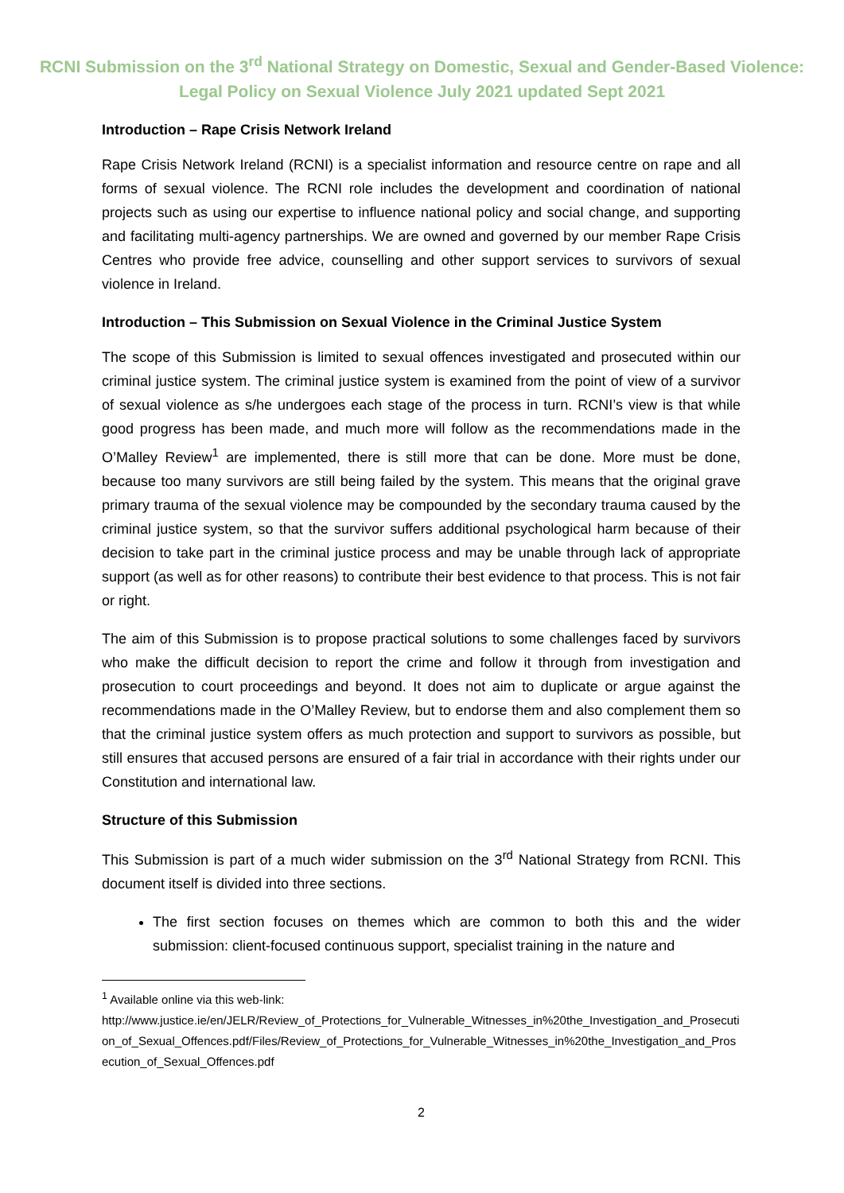RCNI Submission on the 3<sup>rd</sup> National Strategy on Domestic, Sexual and Gender-Based Violence: Legal Policy on Sexual Violence July 2021 updated Sept 2021
Introduction – Rape Crisis Network Ireland
Rape Crisis Network Ireland (RCNI) is a specialist information and resource centre on rape and all forms of sexual violence. The RCNI role includes the development and coordination of national projects such as using our expertise to influence national policy and social change, and supporting and facilitating multi-agency partnerships. We are owned and governed by our member Rape Crisis Centres who provide free advice, counselling and other support services to survivors of sexual violence in Ireland.
Introduction – This Submission on Sexual Violence in the Criminal Justice System
The scope of this Submission is limited to sexual offences investigated and prosecuted within our criminal justice system. The criminal justice system is examined from the point of view of a survivor of sexual violence as s/he undergoes each stage of the process in turn. RCNI’s view is that while good progress has been made, and much more will follow as the recommendations made in the O’Malley Review<sup>1</sup> are implemented, there is still more that can be done. More must be done, because too many survivors are still being failed by the system. This means that the original grave primary trauma of the sexual violence may be compounded by the secondary trauma caused by the criminal justice system, so that the survivor suffers additional psychological harm because of their decision to take part in the criminal justice process and may be unable through lack of appropriate support (as well as for other reasons) to contribute their best evidence to that process. This is not fair or right.
The aim of this Submission is to propose practical solutions to some challenges faced by survivors who make the difficult decision to report the crime and follow it through from investigation and prosecution to court proceedings and beyond. It does not aim to duplicate or argue against the recommendations made in the O’Malley Review, but to endorse them and also complement them so that the criminal justice system offers as much protection and support to survivors as possible, but still ensures that accused persons are ensured of a fair trial in accordance with their rights under our Constitution and international law.
Structure of this Submission
This Submission is part of a much wider submission on the 3<sup>rd</sup> National Strategy from RCNI. This document itself is divided into three sections.
The first section focuses on themes which are common to both this and the wider submission: client-focused continuous support, specialist training in the nature and
<sup>1</sup> Available online via this web-link:
http://www.justice.ie/en/JELR/Review_of_Protections_for_Vulnerable_Witnesses_in%20the_Investigation_and_Prosecution_of_Sexual_Offences.pdf/Files/Review_of_Protections_for_Vulnerable_Witnesses_in%20the_Investigation_and_Prosecution_of_Sexual_Offences.pdf
2